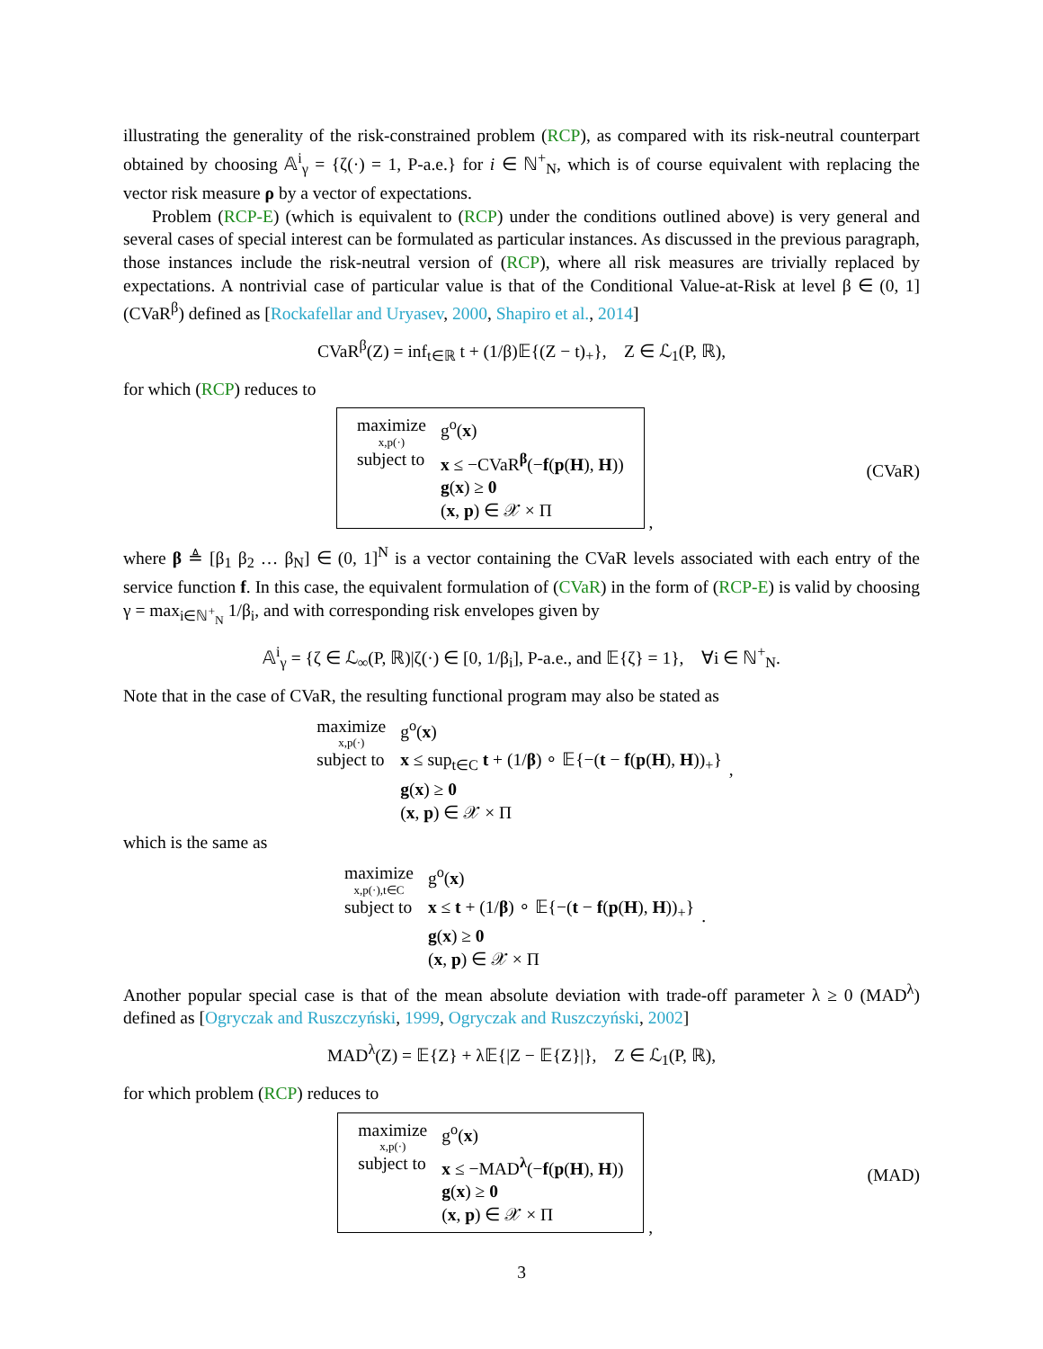illustrating the generality of the risk-constrained problem (RCP), as compared with its risk-neutral counterpart obtained by choosing 𝔸<sup>i</sup><sub>γ</sub> = {ζ(·) = 1, P-a.e.} for i ∈ ℕ<sup>+</sup><sub>N</sub>, which is of course equivalent with replacing the vector risk measure ρ by a vector of expectations.
Problem (RCP-E) (which is equivalent to (RCP) under the conditions outlined above) is very general and several cases of special interest can be formulated as particular instances. As discussed in the previous paragraph, those instances include the risk-neutral version of (RCP), where all risk measures are trivially replaced by expectations. A nontrivial case of particular value is that of the Conditional Value-at-Risk at level β ∈ (0, 1] (CVaR<sup>β</sup>) defined as [Rockafellar and Uryasev, 2000, Shapiro et al., 2014]
CVaR<sup>β</sup>(Z) = inf<sub>t∈ℝ</sub> t + (1/β)𝔼{(Z − t)<sub>+</sub>}, Z ∈ ℒ<sub>1</sub>(P, ℝ),
for which (RCP) reduces to
| maximize x,p(·) | g<sup>o</sup>( x ) |
| subject to | x ≤ −CVaR<sup>β</sup>(− f ( p ( H ), H )) g ( x ) ≥ 0 ( x , p ) ∈ 𝒳 × Π |
, (CVaR)
where β ≜ [β<sub>1</sub> β<sub>2</sub> … β<sub>N</sub>] ∈ (0, 1]<sup>N</sup> is a vector containing the CVaR levels associated with each entry of the service function f. In this case, the equivalent formulation of (CVaR) in the form of (RCP-E) is valid by choosing γ = max<sub>i∈ℕ<sup>+</sup><sub>N</sub></sub> 1/β<sub>i</sub>, and with corresponding risk envelopes given by
𝔸<sup>i</sup><sub>γ</sub> = {ζ ∈ ℒ<sub>∞</sub>(P, ℝ)|ζ(·) ∈ [0, 1/β<sub>i</sub>], P-a.e., and 𝔼{ζ} = 1}, ∀i ∈ ℕ<sup>+</sup><sub>N</sub>.
Note that in the case of CVaR, the resulting functional program may also be stated as
| maximize x,p(·) | g<sup>o</sup>( x ) |
| subject to | x ≤ sup<sub>t∈C</sub> t + (1/ β ) ∘ 𝔼{−( t − f ( p ( H ), H ))<sub>+</sub>} g ( x ) ≥ 0 ( x , p ) ∈ 𝒳 × Π |
,
which is the same as
| maximize x,p(·),t∈C | g<sup>o</sup>( x ) |
| subject to | x ≤ t + (1/ β ) ∘ 𝔼{−( t − f ( p ( H ), H ))<sub>+</sub>} g ( x ) ≥ 0 ( x , p ) ∈ 𝒳 × Π |
.
Another popular special case is that of the mean absolute deviation with trade-off parameter λ ≥ 0 (MAD<sup>λ</sup>) defined as [Ogryczak and Ruszczyński, 1999, Ogryczak and Ruszczyński, 2002]
MAD<sup>λ</sup>(Z) = 𝔼{Z} + λ𝔼{|Z − 𝔼{Z}|}, Z ∈ ℒ<sub>1</sub>(P, ℝ),
for which problem (RCP) reduces to
| maximize x,p(·) | g<sup>o</sup>( x ) |
| subject to | x ≤ −MAD<sup>λ</sup>(− f ( p ( H ), H )) g ( x ) ≥ 0 ( x , p ) ∈ 𝒳 × Π |
, (MAD)
3